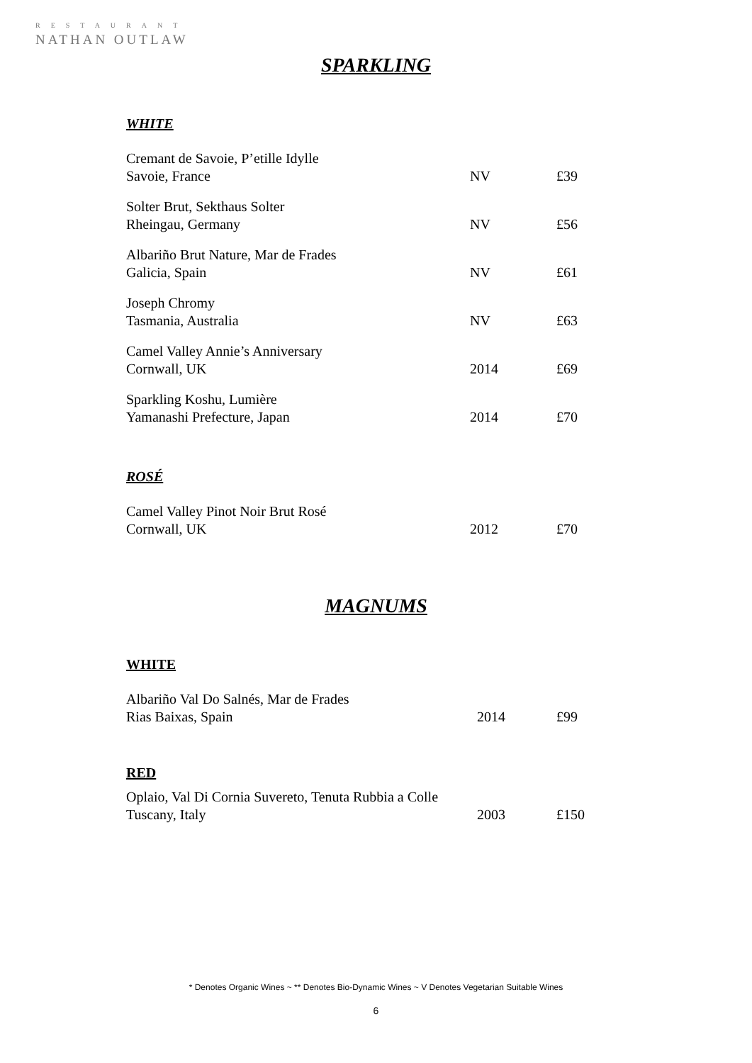RESTAURANT
NATHAN OUTLAW
SPARKLING
WHITE
| Cremant de Savoie, P’etille Idylle Savoie, France | NV | £39 |
| Solter Brut, Sekthaus Solter Rheingau, Germany | NV | £56 |
| Albariño Brut Nature, Mar de Frades Galicia, Spain | NV | £61 |
| Joseph Chromy Tasmania, Australia | NV | £63 |
| Camel Valley Annie’s Anniversary Cornwall, UK | 2014 | £69 |
| Sparkling Koshu, Lumière Yamanashi Prefecture, Japan | 2014 | £70 |
ROSÉ
| Camel Valley Pinot Noir Brut Rosé Cornwall, UK | 2012 | £70 |
MAGNUMS
WHITE
| Albariño Val Do Salnés, Mar de Frades Rias Baixas, Spain | 2014 | £99 |
RED
| Oplaio, Val Di Cornia Suvereto, Tenuta Rubbia a Colle Tuscany, Italy | 2003 | £150 |
* Denotes Organic Wines ~ ** Denotes Bio-Dynamic Wines ~ V Denotes Vegetarian Suitable Wines
6